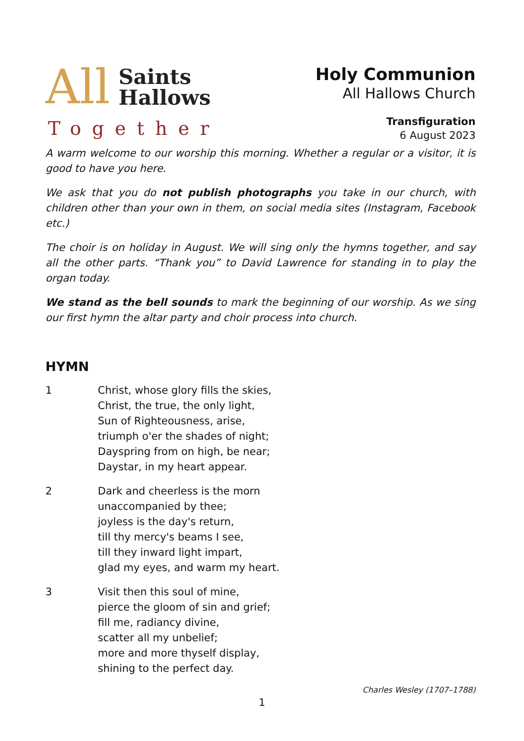All
Saints
Hallows
Together
Holy Communion
All Hallows Church
Transfiguration
6 August 2023
A warm welcome to our worship this morning. Whether a regular or a visitor, it is good to have you here.
We ask that you do not publish photographs you take in our church, with children other than your own in them, on social media sites (Instagram, Facebook etc.)
The choir is on holiday in August. We will sing only the hymns together, and say all the other parts. “Thank you” to David Lawrence for standing in to play the organ today.
We stand as the bell sounds to mark the beginning of our worship. As we sing our first hymn the altar party and choir process into church.
HYMN
1 Christ, whose glory fills the skies,
Christ, the true, the only light,
Sun of Righteousness, arise,
triumph o'er the shades of night;
Dayspring from on high, be near;
Daystar, in my heart appear.
2 Dark and cheerless is the morn
unaccompanied by thee;
joyless is the day's return,
till thy mercy's beams I see,
till they inward light impart,
glad my eyes, and warm my heart.
3 Visit then this soul of mine,
pierce the gloom of sin and grief;
fill me, radiancy divine,
scatter all my unbelief;
more and more thyself display,
shining to the perfect day.
Charles Wesley (1707–1788)
1